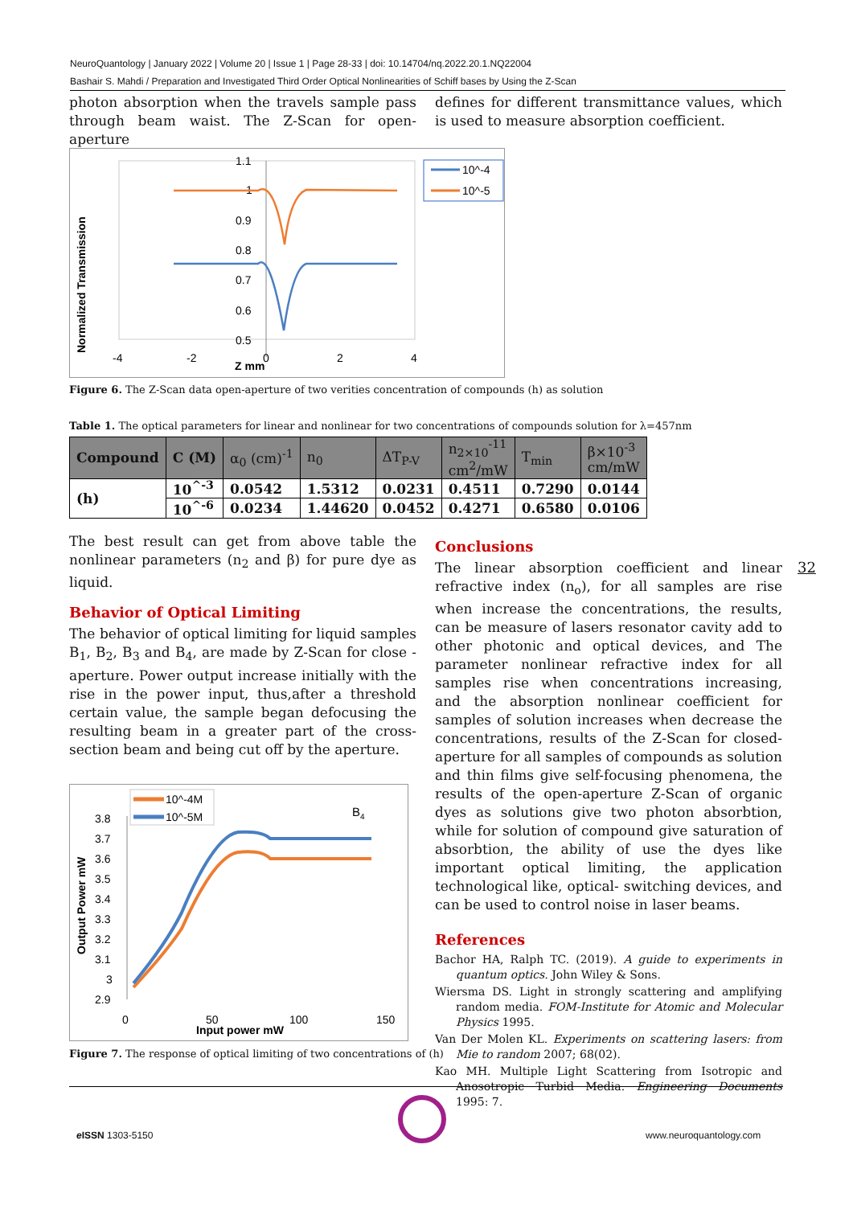NeuroQuantology | January 2022 | Volume 20 | Issue 1 | Page 28-33 | doi: 10.14704/nq.2022.20.1.NQ22004
Bashair S. Mahdi / Preparation and Investigated Third Order Optical Nonlinearities of Schiff bases by Using the Z-Scan
photon absorption when the travels sample pass through beam waist. The Z-Scan for open-aperture
defines for different transmittance values, which is used to measure absorption coefficient.
10^-4
10^-5
1.1
1
0.9
0.8
0.7
0.6
0.5
-4
-2
0
2
4
Z mm
Normalized Transmission
Figure 6. The Z-Scan data open-aperture of two verities concentration of compounds (h) as solution
Table 1. The optical parameters for linear and nonlinear for two concentrations of compounds solution for λ=457nm
| Compound | C (M) | α<sub>0</sub> (cm)<sup>-1</sup> | n<sub>0</sub> | ΔT<sub>P-V</sub> | n<sub>2×10</sub><sup>-11</sup> cm<sup>2</sup>/mW | T<sub>min</sub> | β×10<sup>-3</sup> cm/mW |
| --- | --- | --- | --- | --- | --- | --- | --- |
| (h) | 10<sup>^-3</sup> | 0.0542 | 1.5312 | 0.0231 | 0.4511 | 0.7290 | 0.0144 |
| | 10<sup>^-6</sup> | 0.0234 | 1.44620 | 0.0452 | 0.4271 | 0.6580 | 0.0106 |
The best result can get from above table the nonlinear parameters (n<sub>2</sub> and β) for pure dye as liquid.
Behavior of Optical Limiting
The behavior of optical limiting for liquid samples B<sub>1</sub>, B<sub>2</sub>, B<sub>3</sub> and B<sub>4</sub>, are made by Z-Scan for close - aperture. Power output increase initially with the rise in the power input, thus,after a threshold certain value, the sample began defocusing the resulting beam in a greater part of the cross-section beam and being cut off by the aperture.
10^-4M
10^-5M
B4
3.8
3.7
3.6
3.5
3.4
3.3
3.2
3.1
3
2.9
0
50
100
150
Input power mW
Output Power mW
Figure 7. The response of optical limiting of two concentrations of (h)
Conclusions
The linear absorption coefficient and linear refractive index (n<sub>o</sub>), for all samples are rise when increase the concentrations, the results, can be measure of lasers resonator cavity add to other photonic and optical devices, and The parameter nonlinear refractive index for all samples rise when concentrations increasing, and the absorption nonlinear coefficient for samples of solution increases when decrease the concentrations, results of the Z-Scan for closed-aperture for all samples of compounds as solution and thin films give self-focusing phenomena, the results of the open-aperture Z-Scan of organic dyes as solutions give two photon absorbtion, while for solution of compound give saturation of absorbtion, the ability of use the dyes like important optical limiting, the application technological like, optical- switching devices, and can be used to control noise in laser beams.
References
Bachor HA, Ralph TC. (2019). A guide to experiments in quantum optics. John Wiley & Sons.
Wiersma DS. Light in strongly scattering and amplifying random media. FOM-Institute for Atomic and Molecular Physics 1995.
Van Der Molen KL. Experiments on scattering lasers: from Mie to random 2007; 68(02).
Kao MH. Multiple Light Scattering from Isotropic and Anosotropic Turbid Media. Engineering Documents 1995: 7.
32
e ISSN 1303-5150 www.neuroquantology.com